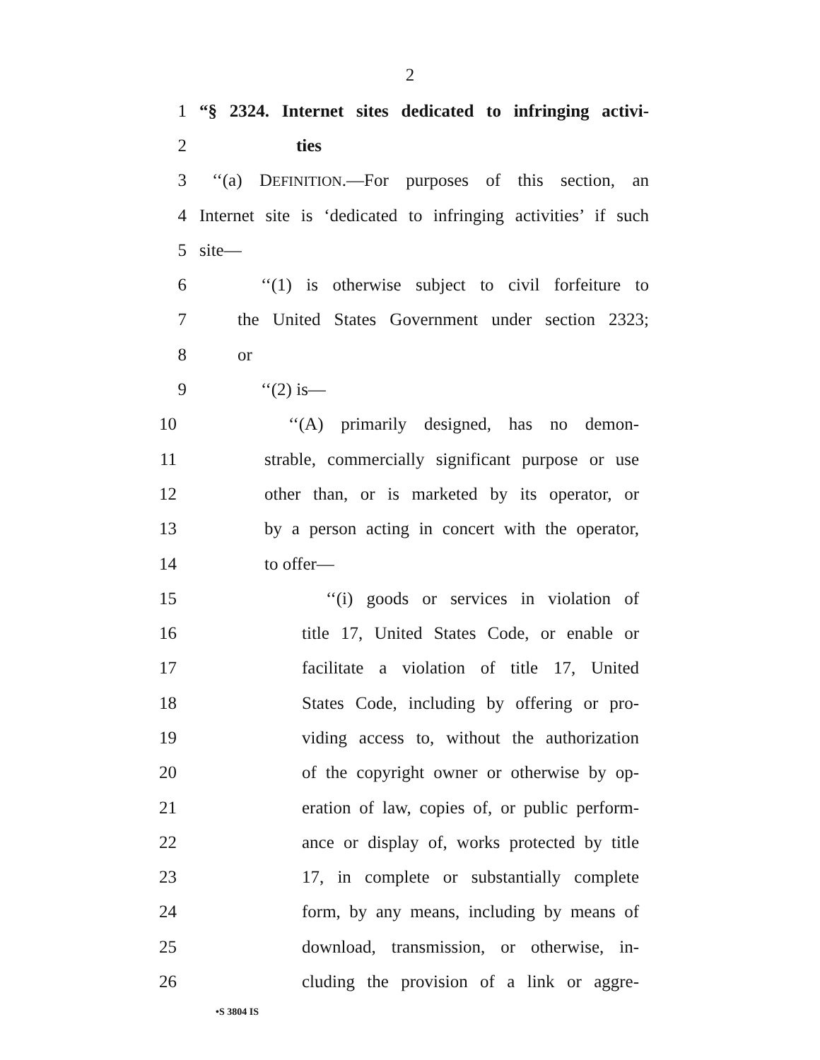2
1 “§ 2324. Internet sites dedicated to infringing activi-
2 ties
3 ‘‘(a) DEFINITION.—For purposes of this section, an
4 Internet site is ‘dedicated to infringing activities’ if such
5 site—
6 ‘‘(1) is otherwise subject to civil forfeiture to
7 the United States Government under section 2323;
8 or
9 ‘‘(2) is—
10 ‘‘(A) primarily designed, has no demon-
11 strable, commercially significant purpose or use
12 other than, or is marketed by its operator, or
13 by a person acting in concert with the operator,
14 to offer—
15 ‘‘(i) goods or services in violation of
16 title 17, United States Code, or enable or
17 facilitate a violation of title 17, United
18 States Code, including by offering or pro-
19 viding access to, without the authorization
20 of the copyright owner or otherwise by op-
21 eration of law, copies of, or public perform-
22 ance or display of, works protected by title
23 17, in complete or substantially complete
24 form, by any means, including by means of
25 download, transmission, or otherwise, in-
26 cluding the provision of a link or aggre-
•S 3804 IS